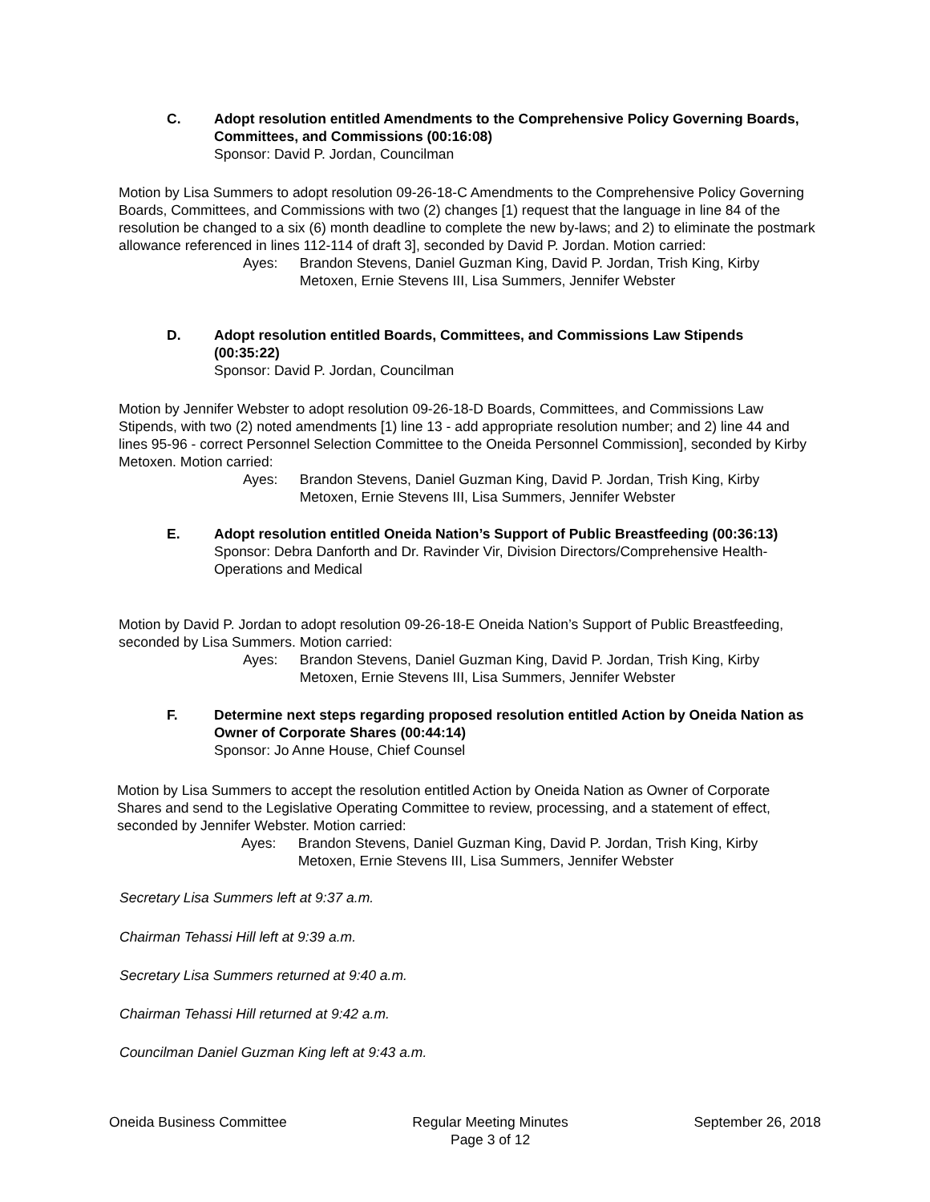C.
Adopt resolution entitled Amendments to the Comprehensive Policy Governing Boards, Committees, and Commissions (00:16:08)
Sponsor: David P. Jordan, Councilman
Motion by Lisa Summers to adopt resolution 09-26-18-C Amendments to the Comprehensive Policy Governing Boards, Committees, and Commissions with two (2) changes [1) request that the language in line 84 of the resolution be changed to a six (6) month deadline to complete the new by-laws; and 2) to eliminate the postmark allowance referenced in lines 112-114 of draft 3], seconded by David P. Jordan. Motion carried:
Ayes: Brandon Stevens, Daniel Guzman King, David P. Jordan, Trish King, Kirby Metoxen, Ernie Stevens III, Lisa Summers, Jennifer Webster
D.
Adopt resolution entitled Boards, Committees, and Commissions Law Stipends (00:35:22)
Sponsor: David P. Jordan, Councilman
Motion by Jennifer Webster to adopt resolution 09-26-18-D Boards, Committees, and Commissions Law Stipends, with two (2) noted amendments [1) line 13 - add appropriate resolution number; and 2) line 44 and lines 95-96 - correct Personnel Selection Committee to the Oneida Personnel Commission], seconded by Kirby Metoxen. Motion carried:
Ayes: Brandon Stevens, Daniel Guzman King, David P. Jordan, Trish King, Kirby Metoxen, Ernie Stevens III, Lisa Summers, Jennifer Webster
E.
Adopt resolution entitled Oneida Nation’s Support of Public Breastfeeding (00:36:13)
Sponsor: Debra Danforth and Dr. Ravinder Vir, Division Directors/Comprehensive Health-Operations and Medical
Motion by David P. Jordan to adopt resolution 09-26-18-E Oneida Nation’s Support of Public Breastfeeding, seconded by Lisa Summers. Motion carried:
Ayes: Brandon Stevens, Daniel Guzman King, David P. Jordan, Trish King, Kirby Metoxen, Ernie Stevens III, Lisa Summers, Jennifer Webster
F.
Determine next steps regarding proposed resolution entitled Action by Oneida Nation as Owner of Corporate Shares (00:44:14)
Sponsor: Jo Anne House, Chief Counsel
Motion by Lisa Summers to accept the resolution entitled Action by Oneida Nation as Owner of Corporate Shares and send to the Legislative Operating Committee to review, processing, and a statement of effect, seconded by Jennifer Webster. Motion carried:
Ayes: Brandon Stevens, Daniel Guzman King, David P. Jordan, Trish King, Kirby Metoxen, Ernie Stevens III, Lisa Summers, Jennifer Webster
Secretary Lisa Summers left at 9:37 a.m.
Chairman Tehassi Hill left at 9:39 a.m.
Secretary Lisa Summers returned at 9:40 a.m.
Chairman Tehassi Hill returned at 9:42 a.m.
Councilman Daniel Guzman King left at 9:43 a.m.
Oneida Business Committee Regular Meeting Minutes
Page 3 of 12 September 26, 2018